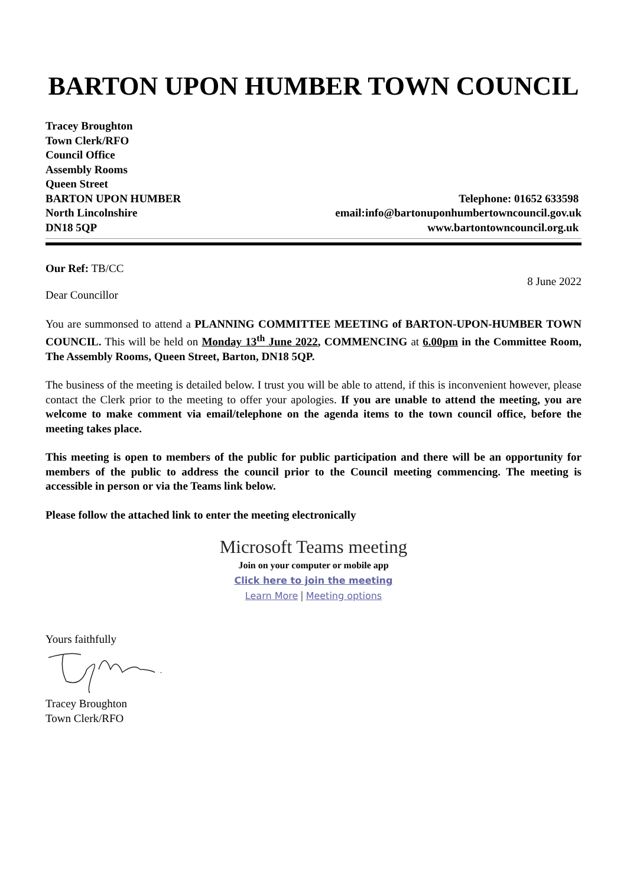BARTON UPON HUMBER TOWN COUNCIL
Tracey Broughton
Town Clerk/RFO
Council Office
Assembly Rooms
Queen Street
BARTON UPON HUMBER Telephone: 01652 633598
North Lincolnshire email:info@bartonuponhumbertowncouncil.gov.uk
DN18 5QP www.bartontowncouncil.org.uk
Our Ref: TB/CC
8 June 2022
Dear Councillor
You are summonsed to attend a PLANNING COMMITTEE MEETING of BARTON-UPON-HUMBER TOWN COUNCIL. This will be held on Monday 13<sup>th</sup> June 2022, COMMENCING at 6.00pm in the Committee Room, The Assembly Rooms, Queen Street, Barton, DN18 5QP.
The business of the meeting is detailed below. I trust you will be able to attend, if this is inconvenient however, please contact the Clerk prior to the meeting to offer your apologies. If you are unable to attend the meeting, you are welcome to make comment via email/telephone on the agenda items to the town council office, before the meeting takes place.
This meeting is open to members of the public for public participation and there will be an opportunity for members of the public to address the council prior to the Council meeting commencing. The meeting is accessible in person or via the Teams link below.
Please follow the attached link to enter the meeting electronically
Microsoft Teams meeting
Join on your computer or mobile app
Click here to join the meeting
Learn More | Meeting options
Yours faithfully
Tracey Broughton
Town Clerk/RFO